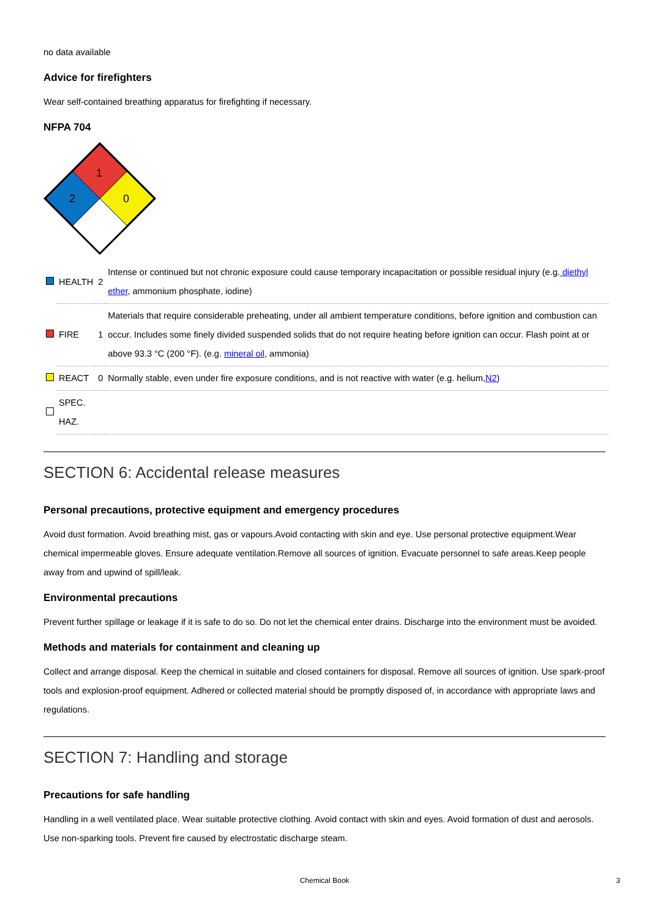no data available
Advice for firefighters
Wear self-contained breathing apparatus for firefighting if necessary.
NFPA 704
1
2
0
| | HEALTH | 2 | Intense or continued but not chronic exposure could cause temporary incapacitation or possible residual injury (e.g. diethyl ether , ammonium phosphate, iodine) |
| | FIRE | 1 | Materials that require considerable preheating, under all ambient temperature conditions, before ignition and combustion can occur. Includes some finely divided suspended solids that do not require heating before ignition can occur. Flash point at or above 93.3 °C (200 °F). (e.g. mineral oil , ammonia) |
| | REACT | 0 | Normally stable, even under fire exposure conditions, and is not reactive with water (e.g. helium, N2 ) |
| | SPEC. HAZ. | | |
SECTION 6: Accidental release measures
Personal precautions, protective equipment and emergency procedures
Avoid dust formation. Avoid breathing mist, gas or vapours.Avoid contacting with skin and eye. Use personal protective equipment.Wear chemical impermeable gloves. Ensure adequate ventilation.Remove all sources of ignition. Evacuate personnel to safe areas.Keep people away from and upwind of spill/leak.
Environmental precautions
Prevent further spillage or leakage if it is safe to do so. Do not let the chemical enter drains. Discharge into the environment must be avoided.
Methods and materials for containment and cleaning up
Collect and arrange disposal. Keep the chemical in suitable and closed containers for disposal. Remove all sources of ignition. Use spark-proof tools and explosion-proof equipment. Adhered or collected material should be promptly disposed of, in accordance with appropriate laws and regulations.
SECTION 7: Handling and storage
Precautions for safe handling
Handling in a well ventilated place. Wear suitable protective clothing. Avoid contact with skin and eyes. Avoid formation of dust and aerosols. Use non-sparking tools. Prevent fire caused by electrostatic discharge steam.
Chemical Book 3